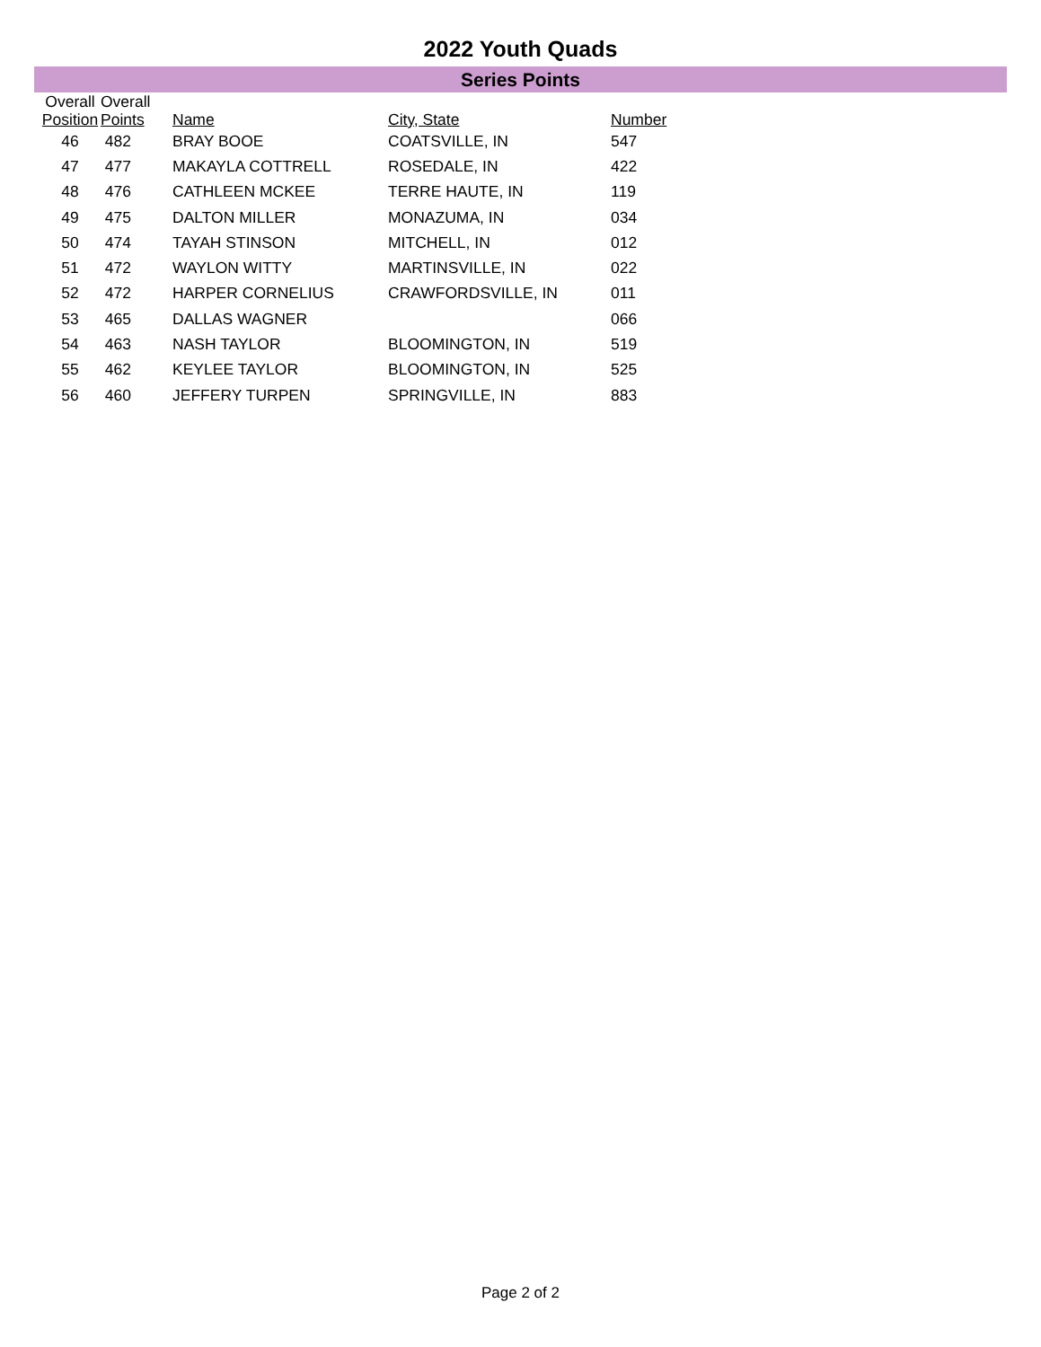2022 Youth Quads
Series Points
| Overall Position | Overall Points | Name | City, State | Number |
| --- | --- | --- | --- | --- |
| 46 | 482 | BRAY BOOE | COATSVILLE, IN | 547 |
| 47 | 477 | MAKAYLA COTTRELL | ROSEDALE, IN | 422 |
| 48 | 476 | CATHLEEN MCKEE | TERRE HAUTE, IN | 119 |
| 49 | 475 | DALTON MILLER | MONAZUMA, IN | 034 |
| 50 | 474 | TAYAH STINSON | MITCHELL, IN | 012 |
| 51 | 472 | WAYLON WITTY | MARTINSVILLE, IN | 022 |
| 52 | 472 | HARPER CORNELIUS | CRAWFORDSVILLE, IN | 011 |
| 53 | 465 | DALLAS WAGNER | | 066 |
| 54 | 463 | NASH TAYLOR | BLOOMINGTON, IN | 519 |
| 55 | 462 | KEYLEE TAYLOR | BLOOMINGTON, IN | 525 |
| 56 | 460 | JEFFERY TURPEN | SPRINGVILLE, IN | 883 |
Page 2 of 2